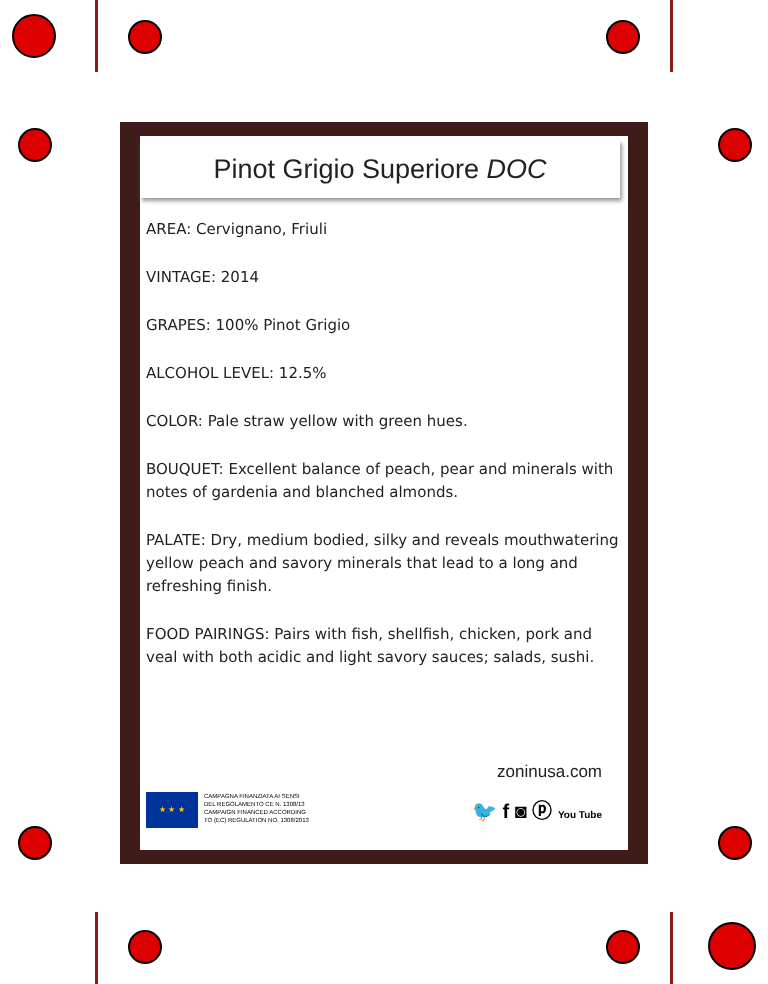Pinot Grigio Superiore DOC
AREA: Cervignano, Friuli
VINTAGE: 2014
GRAPES: 100% Pinot Grigio
ALCOHOL LEVEL: 12.5%
COLOR: Pale straw yellow with green hues.
BOUQUET: Excellent balance of peach, pear and minerals with notes of gardenia and blanched almonds.
PALATE: Dry, medium bodied, silky and reveals mouthwatering yellow peach and savory minerals that lead to a long and refreshing finish.
FOOD PAIRINGS: Pairs with fish, shellfish, chicken, pork and veal with both acidic and light savory sauces; salads, sushi.
zoninusa.com
🐦 f ◙ ⓟ You Tube
★ ★ ★
CAMPAGNA FINANZIATA AI SENSI
DEL REGOLAMENTO CE N. 1308/13
CAMPAIGN FINANCED ACCORDING
TO (EC) REGULATION NO. 1308/2013